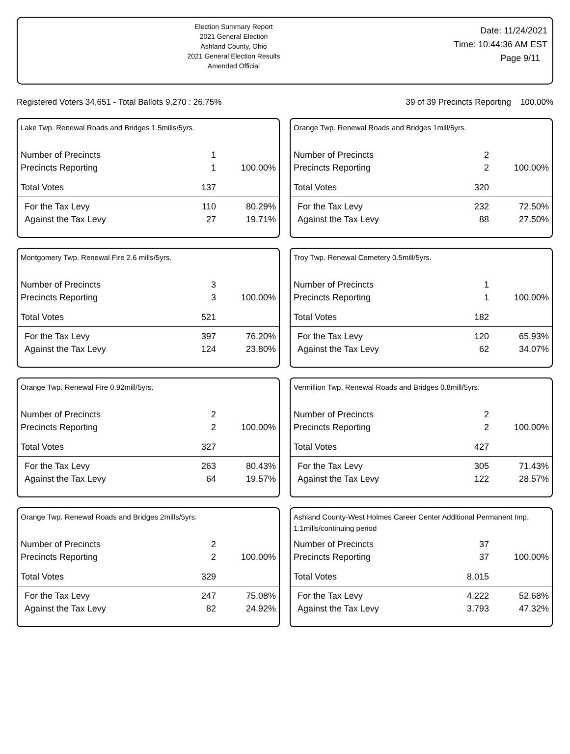Election Summary Report
2021 General Election
Ashland County, Ohio
2021 General Election Results
Amended Official
Date: 11/24/2021
Time: 10:44:36 AM EST
Page 9/11
Registered Voters 34,651 - Total Ballots 9,270 : 26.75% 39 of 39 Precincts Reporting 100.00%
Lake Twp. Renewal Roads and Bridges 1.5mills/5yrs.
| Number of Precincts | 1 | |
| Precincts Reporting | 1 | 100.00% |
| Total Votes | 137 | |
| For the Tax Levy | 110 | 80.29% |
| Against the Tax Levy | 27 | 19.71% |
Orange Twp. Renewal Roads and Bridges 1mill/5yrs.
| Number of Precincts | 2 | |
| Precincts Reporting | 2 | 100.00% |
| Total Votes | 320 | |
| For the Tax Levy | 232 | 72.50% |
| Against the Tax Levy | 88 | 27.50% |
Montgomery Twp. Renewal Fire 2.6 mills/5yrs.
| Number of Precincts | 3 | |
| Precincts Reporting | 3 | 100.00% |
| Total Votes | 521 | |
| For the Tax Levy | 397 | 76.20% |
| Against the Tax Levy | 124 | 23.80% |
Troy Twp. Renewal Cemetery 0.5mill/5yrs.
| Number of Precincts | 1 | |
| Precincts Reporting | 1 | 100.00% |
| Total Votes | 182 | |
| For the Tax Levy | 120 | 65.93% |
| Against the Tax Levy | 62 | 34.07% |
Orange Twp. Renewal Fire 0.92mill/5yrs.
| Number of Precincts | 2 | |
| Precincts Reporting | 2 | 100.00% |
| Total Votes | 327 | |
| For the Tax Levy | 263 | 80.43% |
| Against the Tax Levy | 64 | 19.57% |
Vermillion Twp. Renewal Roads and Bridges 0.8mill/5yrs.
| Number of Precincts | 2 | |
| Precincts Reporting | 2 | 100.00% |
| Total Votes | 427 | |
| For the Tax Levy | 305 | 71.43% |
| Against the Tax Levy | 122 | 28.57% |
Orange Twp. Renewal Roads and Bridges 2mills/5yrs.
| Number of Precincts | 2 | |
| Precincts Reporting | 2 | 100.00% |
| Total Votes | 329 | |
| For the Tax Levy | 247 | 75.08% |
| Against the Tax Levy | 82 | 24.92% |
Ashland County-West Holmes Career Center Additional Permanent Imp. 1.1mills/continuing period
| Number of Precincts | 37 | |
| Precincts Reporting | 37 | 100.00% |
| Total Votes | 8,015 | |
| For the Tax Levy | 4,222 | 52.68% |
| Against the Tax Levy | 3,793 | 47.32% |